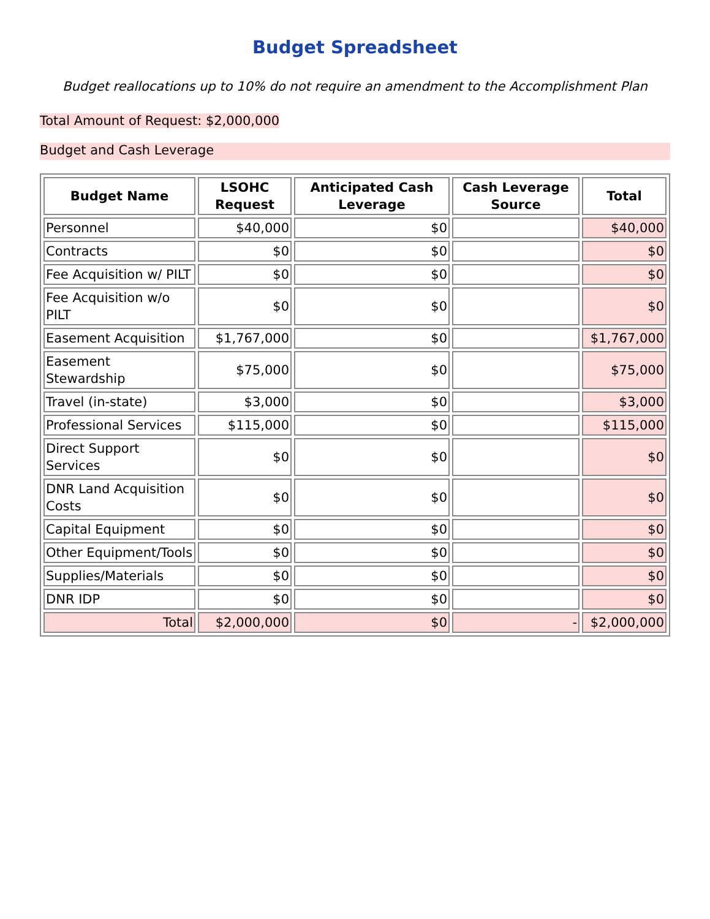Budget Spreadsheet
Budget reallocations up to 10% do not require an amendment to the Accomplishment Plan
Total Amount of Request: $2,000,000
Budget and Cash Leverage
| Budget Name | LSOHC Request | Anticipated Cash Leverage | Cash Leverage Source | Total |
| --- | --- | --- | --- | --- |
| Personnel | $40,000 | $0 | | $40,000 |
| Contracts | $0 | $0 | | $0 |
| Fee Acquisition w/ PILT | $0 | $0 | | $0 |
| Fee Acquisition w/o PILT | $0 | $0 | | $0 |
| Easement Acquisition | $1,767,000 | $0 | | $1,767,000 |
| Easement Stewardship | $75,000 | $0 | | $75,000 |
| Travel (in-state) | $3,000 | $0 | | $3,000 |
| Professional Services | $115,000 | $0 | | $115,000 |
| Direct Support Services | $0 | $0 | | $0 |
| DNR Land Acquisition Costs | $0 | $0 | | $0 |
| Capital Equipment | $0 | $0 | | $0 |
| Other Equipment/Tools | $0 | $0 | | $0 |
| Supplies/Materials | $0 | $0 | | $0 |
| DNR IDP | $0 | $0 | | $0 |
| Total | $2,000,000 | $0 | - | $2,000,000 |